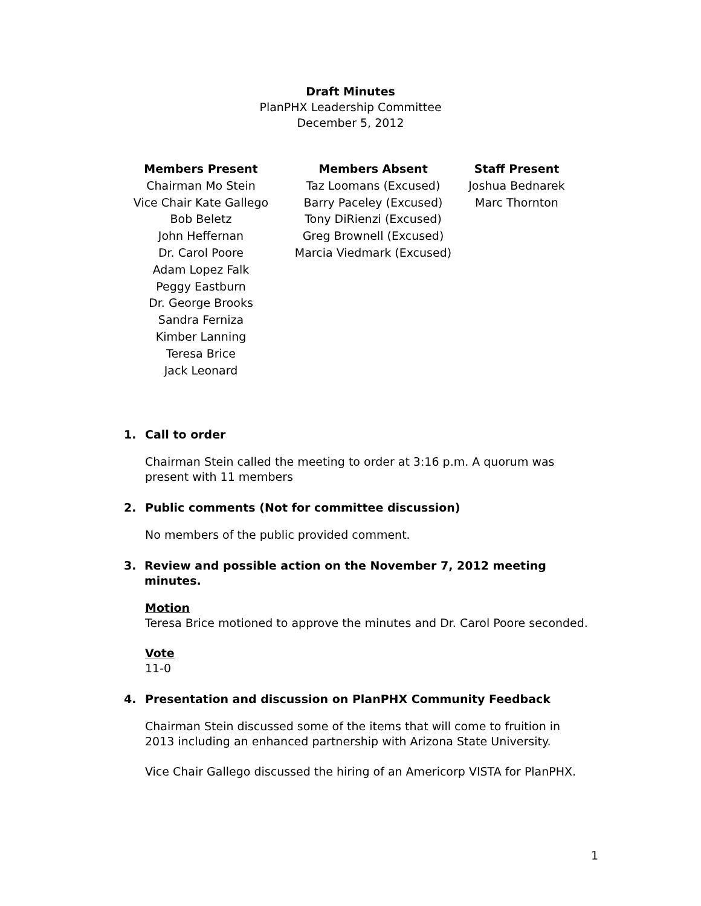Draft Minutes
PlanPHX Leadership Committee
December 5, 2012
Members Present
Chairman Mo Stein
Vice Chair Kate Gallego
Bob Beletz
John Heffernan
Dr. Carol Poore
Adam Lopez Falk
Peggy Eastburn
Dr. George Brooks
Sandra Ferniza
Kimber Lanning
Teresa Brice
Jack Leonard
Members Absent
Taz Loomans (Excused)
Barry Paceley (Excused)
Tony DiRienzi (Excused)
Greg Brownell (Excused)
Marcia Viedmark (Excused)
Staff Present
Joshua Bednarek
Marc Thornton
1. Call to order
Chairman Stein called the meeting to order at 3:16 p.m. A quorum was present with 11 members
2. Public comments (Not for committee discussion)
No members of the public provided comment.
3. Review and possible action on the November 7, 2012 meeting minutes.
Motion
Teresa Brice motioned to approve the minutes and Dr. Carol Poore seconded.
Vote
11-0
4. Presentation and discussion on PlanPHX Community Feedback
Chairman Stein discussed some of the items that will come to fruition in 2013 including an enhanced partnership with Arizona State University.
Vice Chair Gallego discussed the hiring of an Americorp VISTA for PlanPHX.
1